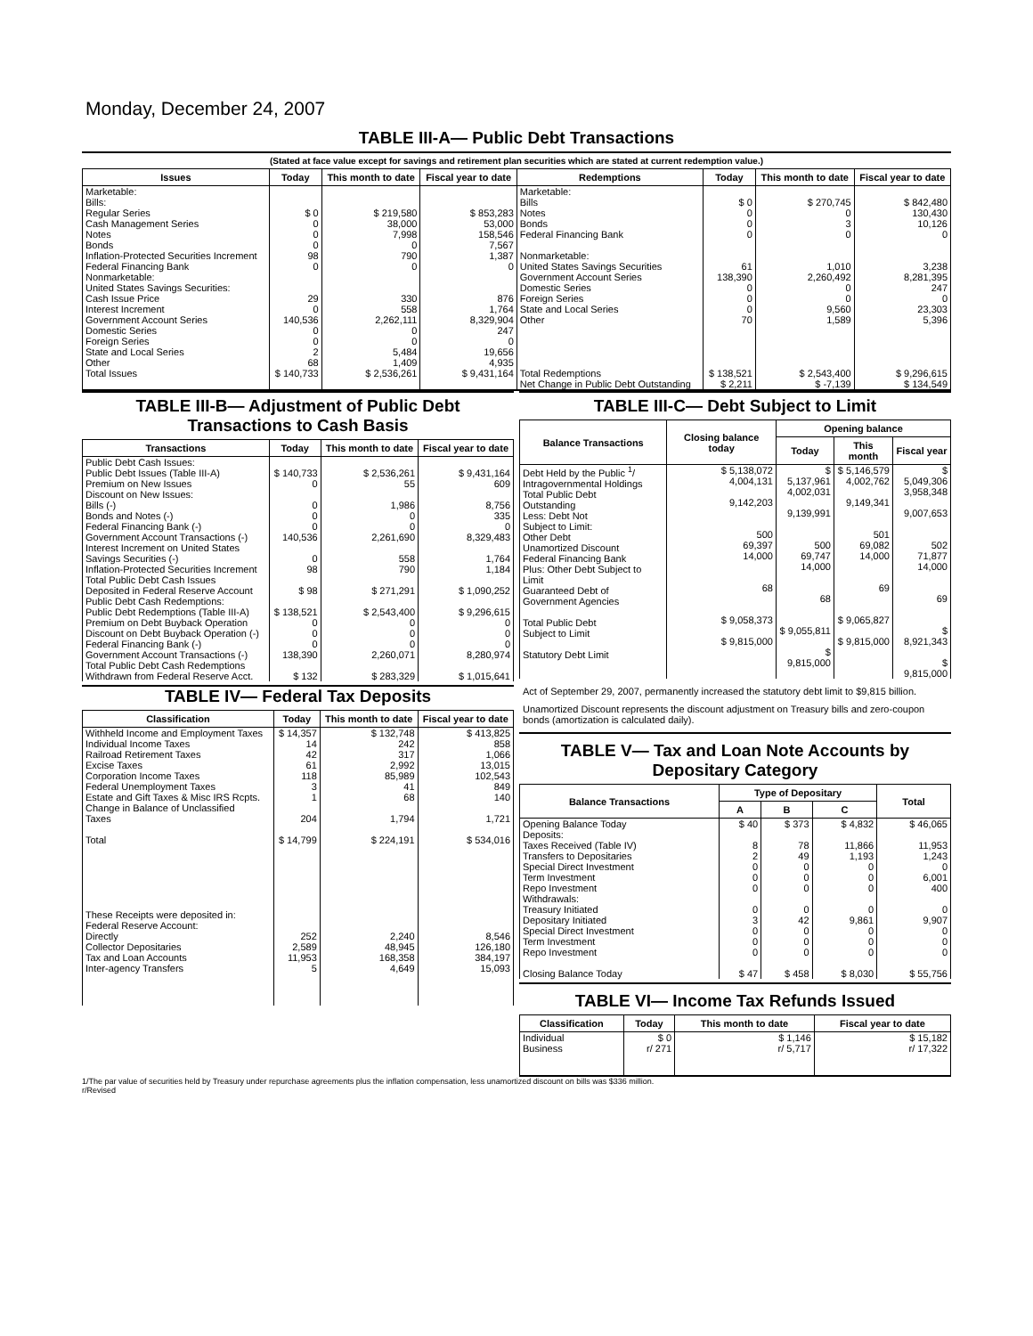Monday, December 24, 2007
TABLE III-A— Public Debt Transactions
(Stated at face value except for savings and retirement plan securities which are stated at current redemption value.)
| Issues | Today | This month to date | Fiscal year to date | Redemptions | Today | This month to date | Fiscal year to date |
| --- | --- | --- | --- | --- | --- | --- | --- |
| Marketable: Bills: Regular Series Cash Management Series Notes Bonds Inflation-Protected Securities Increment Federal Financing Bank Nonmarketable: United States Savings Securities: Cash Issue Price Interest Increment Government Account Series Domestic Series Foreign Series State and Local Series Other | $ 0 0 0 0 98 0 29 0 140,536 0 0 2 68 | $ 219,580 38,000 7,998 0 790 0 330 558 2,262,111 0 0 5,484 1,409 | $ 853,283 53,000 158,546 7,567 1,387 0 876 1,764 8,329,904 247 0 19,656 4,935 | Marketable: Bills Notes Bonds Federal Financing Bank Nonmarketable: United States Savings Securities Government Account Series Domestic Series Foreign Series State and Local Series Other | $ 0 0 0 0 61 138,390 0 0 0 70 | $ 270,745 0 3 0 1,010 2,260,492 0 0 9,560 1,589 | $ 842,480 130,430 10,126 0 3,238 8,281,395 247 0 23,303 5,396 |
| Total Issues | $ 140,733 | $ 2,536,261 | $ 9,431,164 | Total Redemptions | $ 138,521 | $ 2,543,400 | $ 9,296,615 |
| | | | | Net Change in Public Debt Outstanding | $ 2,211 | $ -7,139 | $ 134,549 |
TABLE III-B— Adjustment of Public Debt Transactions to Cash Basis
| Transactions | Today | This month to date | Fiscal year to date |
| --- | --- | --- | --- |
| Public Debt Cash Issues: Public Debt Issues (Table III-A) Premium on New Issues Discount on New Issues: Bills (-) Bonds and Notes (-) Federal Financing Bank (-) Government Account Transactions (-) Interest Increment on United States Savings Securities (-) Inflation-Protected Securities Increment Total Public Debt Cash Issues Deposited in Federal Reserve Account Public Debt Cash Redemptions: Public Debt Redemptions (Table III-A) Premium on Debt Buyback Operation Discount on Debt Buyback Operation (-) Federal Financing Bank (-) Government Account Transactions (-) Total Public Debt Cash Redemptions Withdrawn from Federal Reserve Acct. | $ 140,733 0 0 0 0 140,536 0 98 $ 98 $ 138,521 0 0 0 138,390 $ 132 | $ 2,536,261 55 1,986 0 0 2,261,690 558 790 $ 271,291 $ 2,543,400 0 0 0 2,260,071 $ 283,329 | $ 9,431,164 609 8,756 335 0 8,329,483 1,764 1,184 $ 1,090,252 $ 9,296,615 0 0 0 8,280,974 $ 1,015,641 |
TABLE IV— Federal Tax Deposits
| Classification | Today | This month to date | Fiscal year to date |
| --- | --- | --- | --- |
| Withheld Income and Employment Taxes Individual Income Taxes Railroad Retirement Taxes Excise Taxes Corporation Income Taxes Federal Unemployment Taxes Estate and Gift Taxes & Misc IRS Rcpts. Change in Balance of Unclassified Taxes Total These Receipts were deposited in: Federal Reserve Account: Directly Collector Depositaries Tax and Loan Accounts Inter-agency Transfers | $ 14,357 14 42 61 118 3 1 204 $ 14,799 252 2,589 11,953 5 | $ 132,748 242 317 2,992 85,989 41 68 1,794 $ 224,191 2,240 48,945 168,358 4,649 | $ 413,825 858 1,066 13,015 102,543 849 140 1,721 $ 534,016 8,546 126,180 384,197 15,093 |
TABLE III-C— Debt Subject to Limit
| Balance Transactions | Closing balance today | Opening balance | | |
| --- | --- | --- | --- | --- |
| | | Today | This month | Fiscal year |
| Debt Held by the Public <sup>1</sup>/ Intragovernmental Holdings Total Public Debt Outstanding Less: Debt Not Subject to Limit: Other Debt Unamortized Discount Federal Financing Bank Plus: Other Debt Subject to Limit Guaranteed Debt of Government Agencies Total Public Debt Subject to Limit Statutory Debt Limit | $ 5,138,072 4,004,131 9,142,203 500 69,397 14,000 68 $ 9,058,373 $ 9,815,000 | $ 5,137,961 4,002,031 9,139,991 500 69,747 14,000 68 $ 9,055,811 $ 9,815,000 | $ 5,146,579 4,002,762 9,149,341 501 69,082 14,000 69 $ 9,065,827 $ 9,815,000 | $ 5,049,306 3,958,348 9,007,653 502 71,877 14,000 69 $ 8,921,343 $ 9,815,000 |
Act of September 29, 2007, permanently increased the statutory debt limit to $9,815 billion.
Unamortized Discount represents the discount adjustment on Treasury bills and zero-coupon bonds (amortization is calculated daily).
TABLE V— Tax and Loan Note Accounts by Depositary Category
| Balance Transactions | Type of Depositary | | | Total |
| --- | --- | --- | --- | --- |
| | A | B | C | |
| Opening Balance Today Deposits: Taxes Received (Table IV) Transfers to Depositaries Special Direct Investment Term Investment Repo Investment Withdrawals: Treasury Initiated Depositary Initiated Special Direct Investment Term Investment Repo Investment Closing Balance Today | $ 40 8 2 0 0 0 0 3 0 0 0 $ 47 | $ 373 78 49 0 0 0 0 42 0 0 0 $ 458 | $ 4,832 11,866 1,193 0 0 0 0 9,861 0 0 0 $ 8,030 | $ 46,065 11,953 1,243 0 6,001 400 0 9,907 0 0 0 $ 55,756 |
TABLE VI— Income Tax Refunds Issued
| Classification | Today | This month to date | Fiscal year to date |
| --- | --- | --- | --- |
| Individual Business | $ 0 r/ 271 | $ 1,146 r/ 5,717 | $ 15,182 r/ 17,322 |
1/The par value of securities held by Treasury under repurchase agreements plus the inflation compensation, less unamortized discount on bills was $336 million.
r/Revised